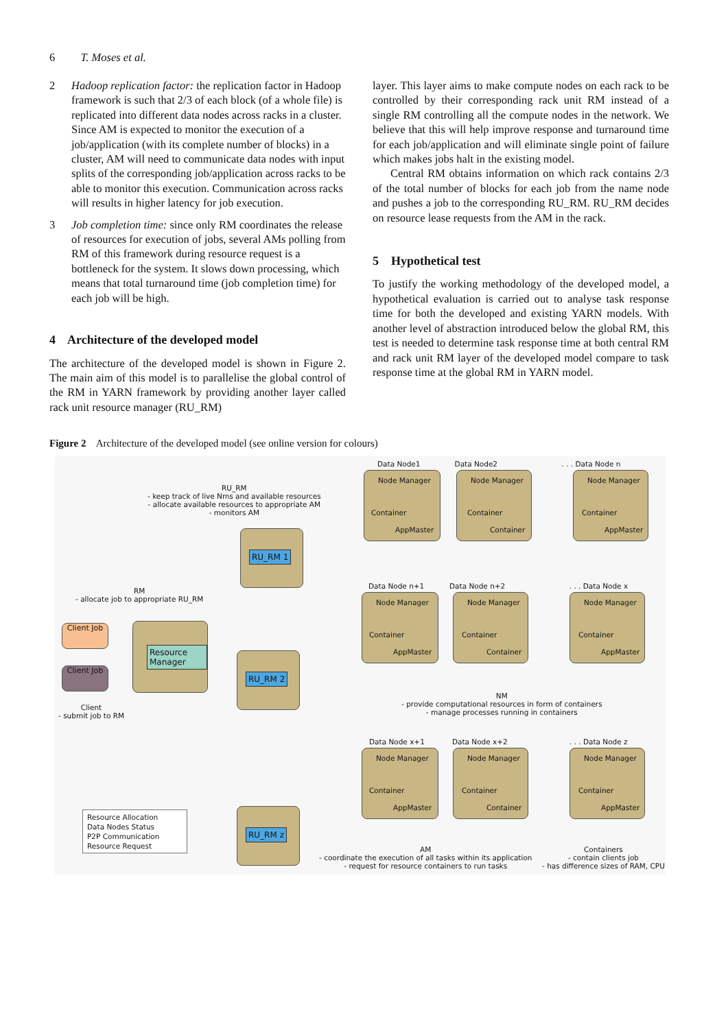6 T. Moses et al.
2 Hadoop replication factor: the replication factor in Hadoop framework is such that 2/3 of each block (of a whole file) is replicated into different data nodes across racks in a cluster. Since AM is expected to monitor the execution of a job/application (with its complete number of blocks) in a cluster, AM will need to communicate data nodes with input splits of the corresponding job/application across racks to be able to monitor this execution. Communication across racks will results in higher latency for job execution.
3 Job completion time: since only RM coordinates the release of resources for execution of jobs, several AMs polling from RM of this framework during resource request is a bottleneck for the system. It slows down processing, which means that total turnaround time (job completion time) for each job will be high.
4 Architecture of the developed model
The architecture of the developed model is shown in Figure 2. The main aim of this model is to parallelise the global control of the RM in YARN framework by providing another layer called rack unit resource manager (RU_RM)
layer. This layer aims to make compute nodes on each rack to be controlled by their corresponding rack unit RM instead of a single RM controlling all the compute nodes in the network. We believe that this will help improve response and turnaround time for each job/application and will eliminate single point of failure which makes jobs halt in the existing model.
Central RM obtains information on which rack contains 2/3 of the total number of blocks for each job from the name node and pushes a job to the corresponding RU_RM. RU_RM decides on resource lease requests from the AM in the rack.
5 Hypothetical test
To justify the working methodology of the developed model, a hypothetical evaluation is carried out to analyse task response time for both the developed and existing YARN models. With another level of abstraction introduced below the global RM, this test is needed to determine task response time at both central RM and rack unit RM layer of the developed model compare to task response time at the global RM in YARN model.
Figure 2 Architecture of the developed model (see online version for colours)
RU_RM
- keep track of live Nms and available resources
- allocate available resources to appropriate AM
- monitors AM
RM
- allocate job to appropriate RU_RM
Client Job
Client Job
Client
- submit job to RM
Resource Manager
RU_RM 1
RU_RM 2
RU_RM z
Data Node1 Data Node2 . . . Data Node n
Node Manager
Container
AppMaster
Node Manager
Container
Container
Node Manager
Container
AppMaster
Data Node n+1 Data Node n+2 . . . Data Node x
Node Manager
Container
AppMaster
Node Manager
Container
Container
Node Manager
Container
AppMaster
NM
- provide computational resources in form of containers
- manage processes running in containers
Data Node x+1 Data Node x+2 . . . Data Node z
Node Manager
Container
AppMaster
Node Manager
Container
Container
Node Manager
Container
AppMaster
Resource Allocation
Data Nodes Status
P2P Communication
Resource Request
AM
- coordinate the execution of all tasks within its application
- request for resource containers to run tasks
Containers
- contain clients job
- has difference sizes of RAM, CPU